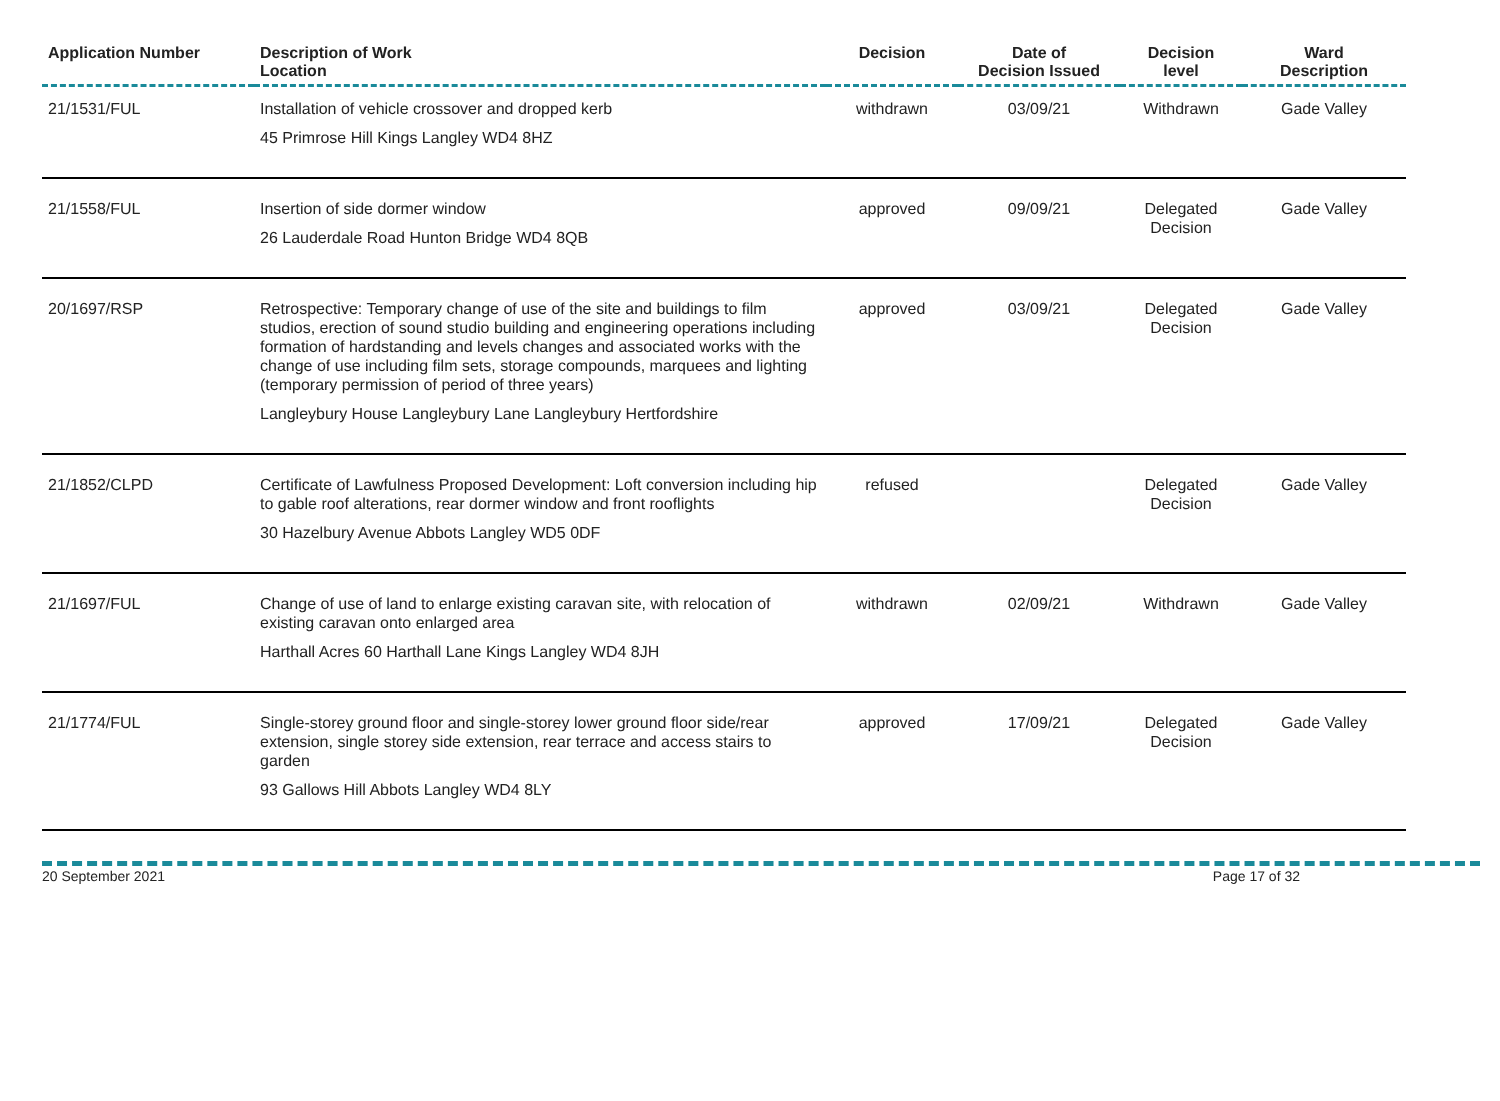| Application Number | Description of Work Location | Decision | Date of Decision Issued | Decision level | Ward Description |
| --- | --- | --- | --- | --- | --- |
| 21/1531/FUL | Installation of vehicle crossover and dropped kerb 45 Primrose Hill Kings Langley WD4 8HZ | withdrawn | 03/09/21 | Withdrawn | Gade Valley |
| 21/1558/FUL | Insertion of side dormer window 26 Lauderdale Road Hunton Bridge WD4 8QB | approved | 09/09/21 | Delegated Decision | Gade Valley |
| 20/1697/RSP | Retrospective: Temporary change of use of the site and buildings to film studios, erection of sound studio building and engineering operations including formation of hardstanding and levels changes and associated works with the change of use including film sets, storage compounds, marquees and lighting (temporary permission of period of three years) Langleybury House Langleybury Lane Langleybury Hertfordshire | approved | 03/09/21 | Delegated Decision | Gade Valley |
| 21/1852/CLPD | Certificate of Lawfulness Proposed Development: Loft conversion including hip to gable roof alterations, rear dormer window and front rooflights 30 Hazelbury Avenue Abbots Langley WD5 0DF | refused | | Delegated Decision | Gade Valley |
| 21/1697/FUL | Change of use of land to enlarge existing caravan site, with relocation of existing caravan onto enlarged area Harthall Acres 60 Harthall Lane Kings Langley WD4 8JH | withdrawn | 02/09/21 | Withdrawn | Gade Valley |
| 21/1774/FUL | Single-storey ground floor and single-storey lower ground floor side/rear extension, single storey side extension, rear terrace and access stairs to garden 93 Gallows Hill Abbots Langley WD4 8LY | approved | 17/09/21 | Delegated Decision | Gade Valley |
20 September 2021 Page 17 of 32